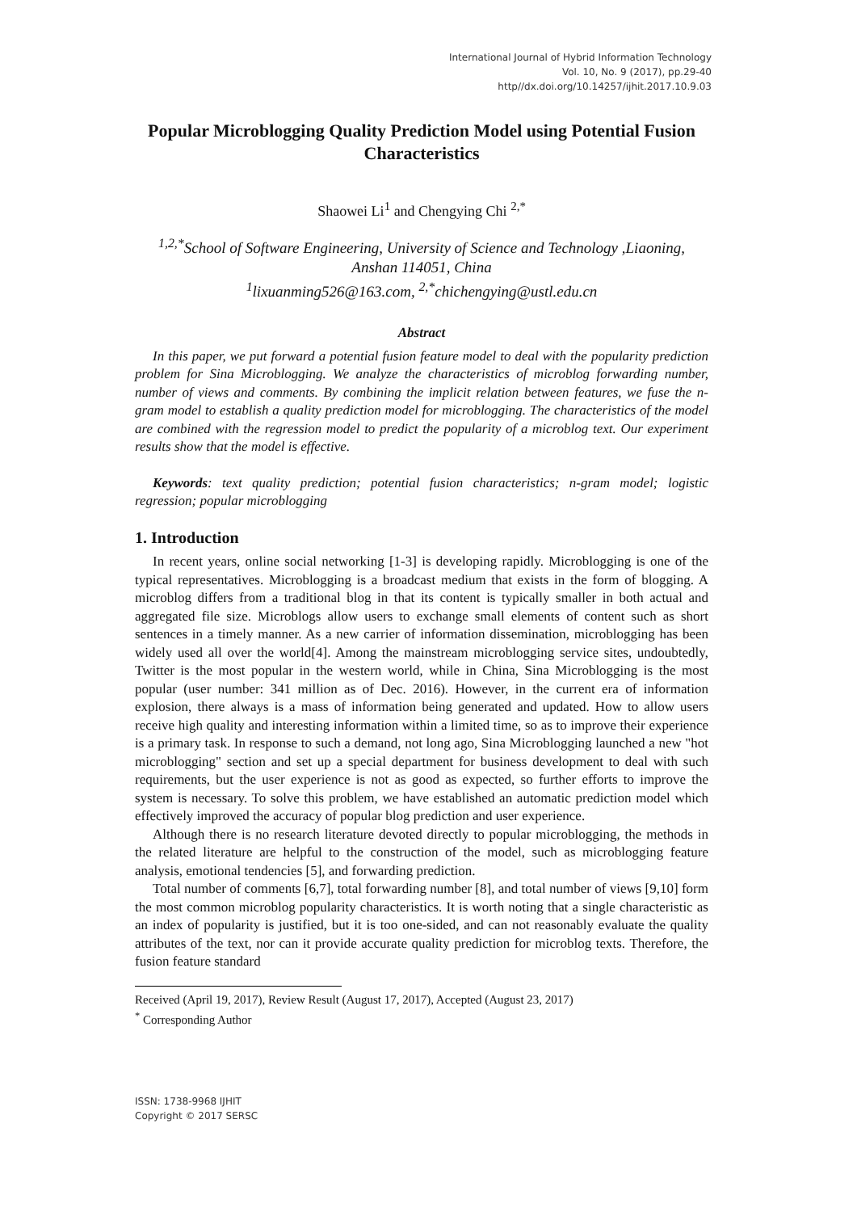International Journal of Hybrid Information Technology
Vol. 10, No. 9 (2017), pp.29-40
http//dx.doi.org/10.14257/ijhit.2017.10.9.03
Popular Microblogging Quality Prediction Model using Potential Fusion Characteristics
Shaowei Li<sup>1</sup> and Chengying Chi <sup>2,*</sup>
<sup>1,2,*</sup>School of Software Engineering, University of Science and Technology ,Liaoning, Anshan 114051, China
<sup>1</sup> lixuanming526@163.com, <sup>2,*</sup>chichengying@ustl.edu.cn
Abstract
In this paper, we put forward a potential fusion feature model to deal with the popularity prediction problem for Sina Microblogging. We analyze the characteristics of microblog forwarding number, number of views and comments. By combining the implicit relation between features, we fuse the n-gram model to establish a quality prediction model for microblogging. The characteristics of the model are combined with the regression model to predict the popularity of a microblog text. Our experiment results show that the model is effective.
Keywords: text quality prediction; potential fusion characteristics; n-gram model; logistic regression; popular microblogging
1. Introduction
In recent years, online social networking [1-3] is developing rapidly. Microblogging is one of the typical representatives. Microblogging is a broadcast medium that exists in the form of blogging. A microblog differs from a traditional blog in that its content is typically smaller in both actual and aggregated file size. Microblogs allow users to exchange small elements of content such as short sentences in a timely manner. As a new carrier of information dissemination, microblogging has been widely used all over the world[4]. Among the mainstream microblogging service sites, undoubtedly, Twitter is the most popular in the western world, while in China, Sina Microblogging is the most popular (user number: 341 million as of Dec. 2016). However, in the current era of information explosion, there always is a mass of information being generated and updated. How to allow users receive high quality and interesting information within a limited time, so as to improve their experience is a primary task. In response to such a demand, not long ago, Sina Microblogging launched a new "hot microblogging" section and set up a special department for business development to deal with such requirements, but the user experience is not as good as expected, so further efforts to improve the system is necessary. To solve this problem, we have established an automatic prediction model which effectively improved the accuracy of popular blog prediction and user experience.
Although there is no research literature devoted directly to popular microblogging, the methods in the related literature are helpful to the construction of the model, such as microblogging feature analysis, emotional tendencies [5], and forwarding prediction.
Total number of comments [6,7], total forwarding number [8], and total number of views [9,10] form the most common microblog popularity characteristics. It is worth noting that a single characteristic as an index of popularity is justified, but it is too one-sided, and can not reasonably evaluate the quality attributes of the text, nor can it provide accurate quality prediction for microblog texts. Therefore, the fusion feature standard
Received (April 19, 2017), Review Result (August 17, 2017), Accepted (August 23, 2017)
<sup>*</sup> Corresponding Author
ISSN: 1738-9968 IJHIT
Copyright © 2017 SERSC